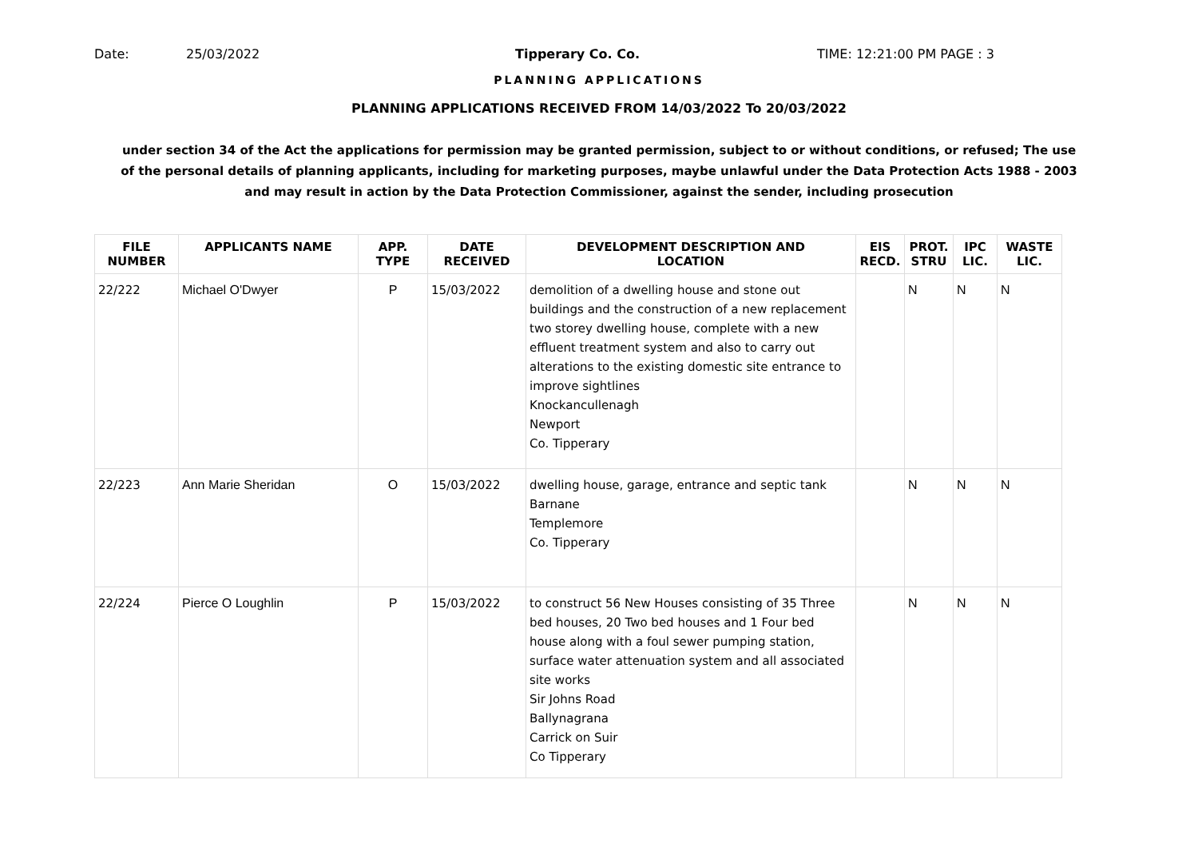Date: 25/03/2022 Tipperary Co. Co. TIME: 12:21:00 PM PAGE : 3
PLANNING APPLICATIONS
PLANNING APPLICATIONS RECEIVED FROM 14/03/2022 To 20/03/2022
under section 34 of the Act the applications for permission may be granted permission, subject to or without conditions, or refused; The use of the personal details of planning applicants, including for marketing purposes, maybe unlawful under the Data Protection Acts 1988 - 2003 and may result in action by the Data Protection Commissioner, against the sender, including prosecution
| FILE NUMBER | APPLICANTS NAME | APP. TYPE | DATE RECEIVED | DEVELOPMENT DESCRIPTION AND LOCATION | EIS RECD. | PROT. STRU | IPC LIC. | WASTE LIC. |
| --- | --- | --- | --- | --- | --- | --- | --- | --- |
| 22/222 | Michael O'Dwyer | P | 15/03/2022 | demolition of a dwelling house and stone out buildings and the construction of a new replacement two storey dwelling house, complete with a new effluent treatment system and also to carry out alterations to the existing domestic site entrance to improve sightlines Knockancullenagh Newport Co. Tipperary | | N | N | N |
| 22/223 | Ann Marie Sheridan | O | 15/03/2022 | dwelling house, garage, entrance and septic tank Barnane Templemore Co. Tipperary | | N | N | N |
| 22/224 | Pierce O Loughlin | P | 15/03/2022 | to construct 56 New Houses consisting of 35 Three bed houses, 20 Two bed houses and 1 Four bed house along with a foul sewer pumping station, surface water attenuation system and all associated site works Sir Johns Road Ballynagrana Carrick on Suir Co Tipperary | | N | N | N |